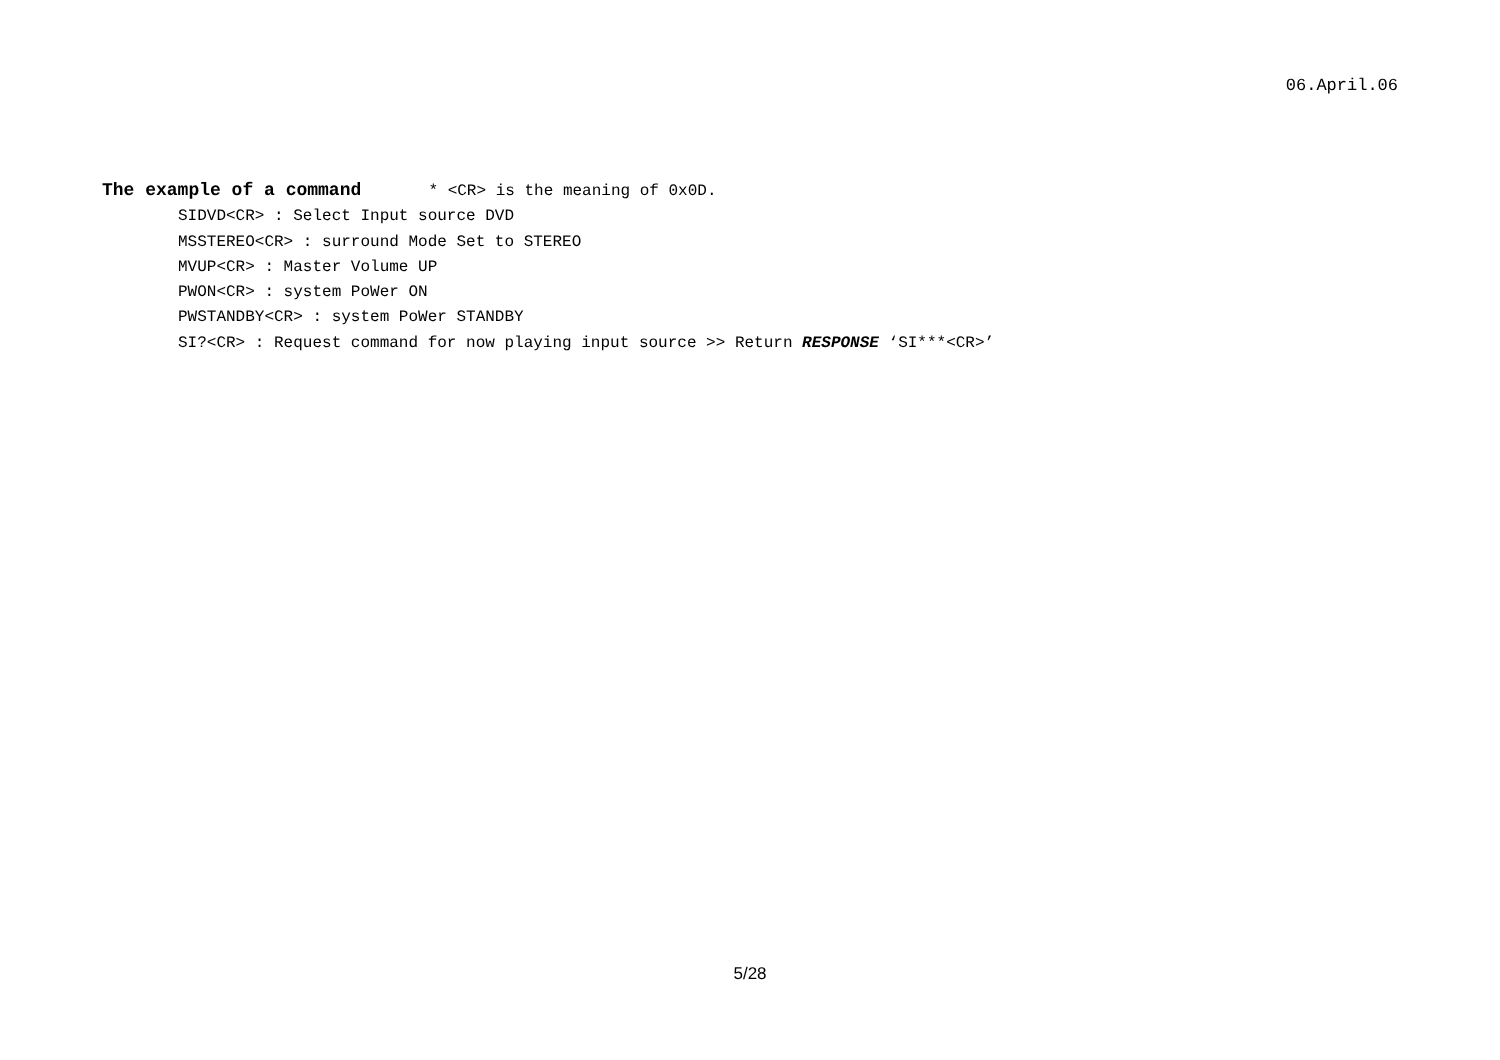06.April.06
The example of a command * <CR> is the meaning of 0x0D.
SIDVD<CR> : Select Input source DVD
MSSTEREO<CR> : surround Mode Set to STEREO
MVUP<CR> : Master Volume UP
PWON<CR> : system PoWer ON
PWSTANDBY<CR> : system PoWer STANDBY
SI?<CR> : Request command for now playing input source >> Return RESPONSE ‘SI***<CR>’
5/28